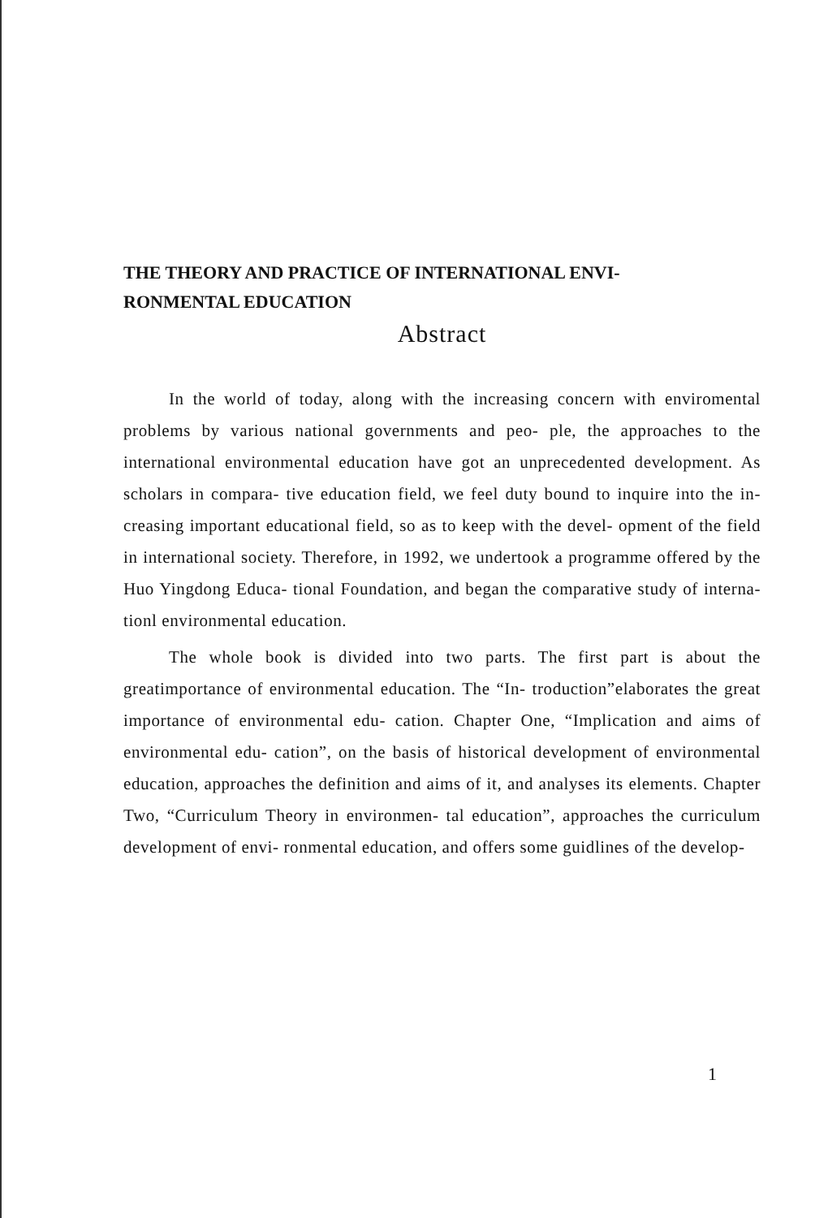THE THEORY AND PRACTICE OF INTERNATIONAL ENVI-
RONMENTAL EDUCATION
Abstract
In the world of today, along with the increasing concern with enviromental problems by various national governments and peo- ple, the approaches to the international environmental education have got an unprecedented development. As scholars in compara- tive education field, we feel duty bound to inquire into the in- creasing important educational field, so as to keep with the devel- opment of the field in international society. Therefore, in 1992, we undertook a programme offered by the Huo Yingdong Educa- tional Foundation, and began the comparative study of interna- tionl environmental education.
The whole book is divided into two parts. The first part is about the greatimportance of environmental education. The “In- troduction”elaborates the great importance of environmental edu- cation. Chapter One, “Implication and aims of environmental edu- cation”, on the basis of historical development of environmental education, approaches the definition and aims of it, and analyses its elements. Chapter Two, “Curriculum Theory in environmen- tal education”, approaches the curriculum development of envi- ronmental education, and offers some guidlines of the develop-
1